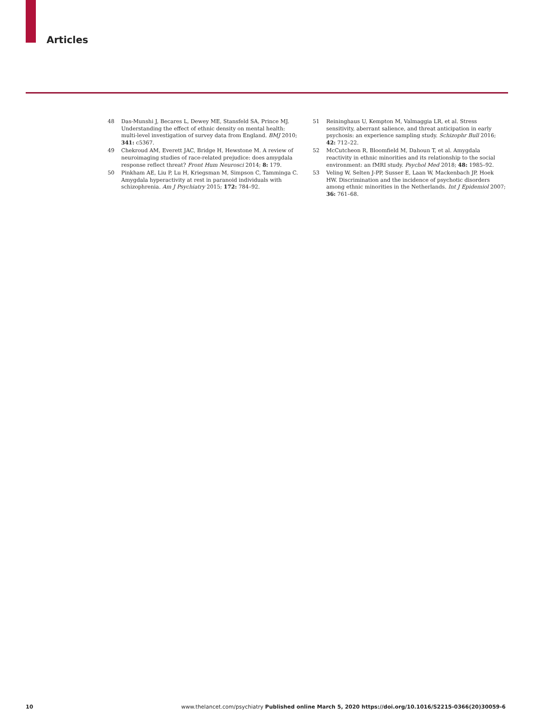Articles
48 Das-Munshi J, Becares L, Dewey ME, Stansfeld SA, Prince MJ. Understanding the effect of ethnic density on mental health: multi-level investigation of survey data from England. BMJ 2010; 341: c5367.
49 Chekroud AM, Everett JAC, Bridge H, Hewstone M. A review of neuroimaging studies of race-related prejudice: does amygdala response reflect threat? Front Hum Neurosci 2014; 8: 179.
50 Pinkham AE, Liu P, Lu H, Kriegsman M, Simpson C, Tamminga C. Amygdala hyperactivity at rest in paranoid individuals with schizophrenia. Am J Psychiatry 2015; 172: 784–92.
51 Reininghaus U, Kempton M, Valmaggia LR, et al. Stress sensitivity, aberrant salience, and threat anticipation in early psychosis: an experience sampling study. Schizophr Bull 2016; 42: 712–22.
52 McCutcheon R, Bloomfield M, Dahoun T, et al. Amygdala reactivity in ethnic minorities and its relationship to the social environment: an fMRI study. Psychol Med 2018; 48: 1985–92.
53 Veling W, Selten J-PP, Susser E, Laan W, Mackenbach JP, Hoek HW. Discrimination and the incidence of psychotic disorders among ethnic minorities in the Netherlands. Int J Epidemiol 2007; 36: 761–68.
10 www.thelancet.com/psychiatry Published online March 5, 2020 https://doi.org/10.1016/S2215-0366(20)30059-6